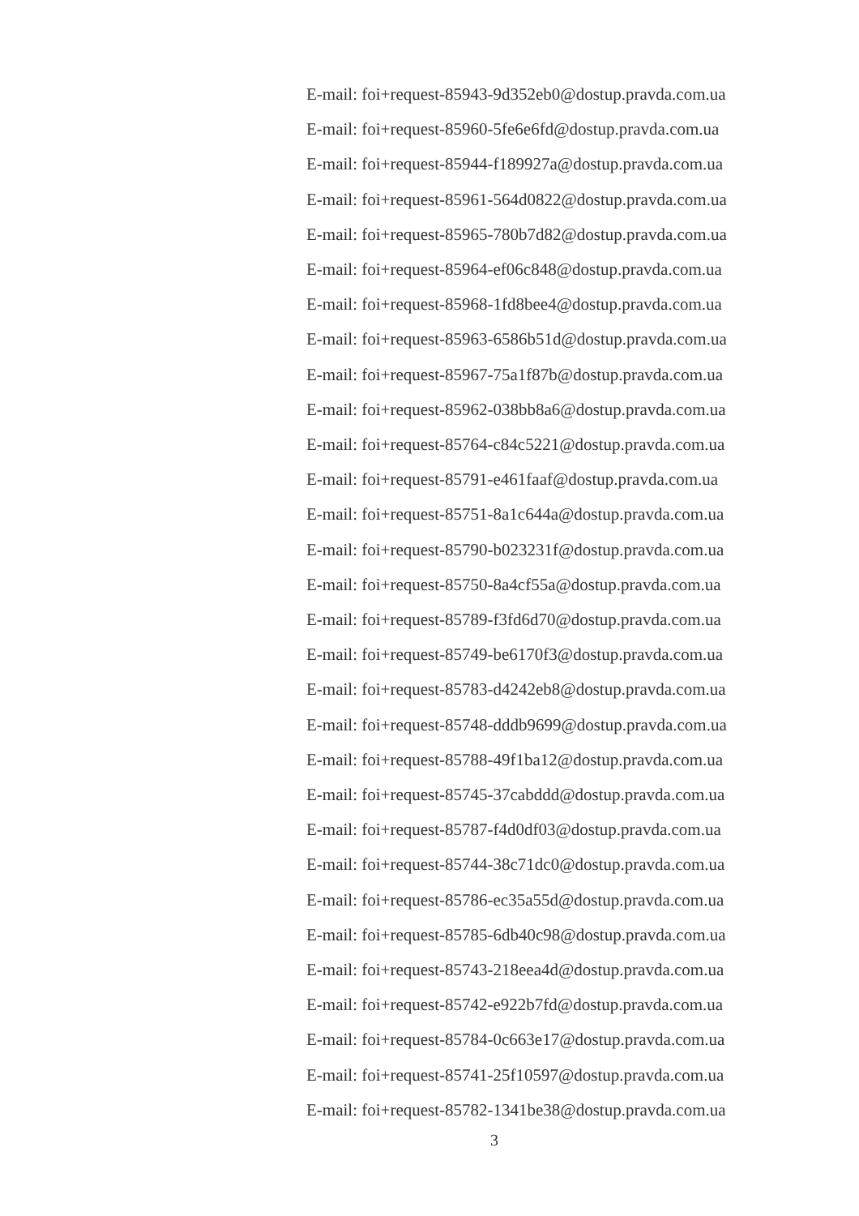E-mail: foi+request-85943-9d352eb0@dostup.pravda.com.ua
E-mail: foi+request-85960-5fe6e6fd@dostup.pravda.com.ua
E-mail: foi+request-85944-f189927a@dostup.pravda.com.ua
E-mail: foi+request-85961-564d0822@dostup.pravda.com.ua
E-mail: foi+request-85965-780b7d82@dostup.pravda.com.ua
E-mail: foi+request-85964-ef06c848@dostup.pravda.com.ua
E-mail: foi+request-85968-1fd8bee4@dostup.pravda.com.ua
E-mail: foi+request-85963-6586b51d@dostup.pravda.com.ua
E-mail: foi+request-85967-75a1f87b@dostup.pravda.com.ua
E-mail: foi+request-85962-038bb8a6@dostup.pravda.com.ua
E-mail: foi+request-85764-c84c5221@dostup.pravda.com.ua
E-mail: foi+request-85791-e461faaf@dostup.pravda.com.ua
E-mail: foi+request-85751-8a1c644a@dostup.pravda.com.ua
E-mail: foi+request-85790-b023231f@dostup.pravda.com.ua
E-mail: foi+request-85750-8a4cf55a@dostup.pravda.com.ua
E-mail: foi+request-85789-f3fd6d70@dostup.pravda.com.ua
E-mail: foi+request-85749-be6170f3@dostup.pravda.com.ua
E-mail: foi+request-85783-d4242eb8@dostup.pravda.com.ua
E-mail: foi+request-85748-dddb9699@dostup.pravda.com.ua
E-mail: foi+request-85788-49f1ba12@dostup.pravda.com.ua
E-mail: foi+request-85745-37cabddd@dostup.pravda.com.ua
E-mail: foi+request-85787-f4d0df03@dostup.pravda.com.ua
E-mail: foi+request-85744-38c71dc0@dostup.pravda.com.ua
E-mail: foi+request-85786-ec35a55d@dostup.pravda.com.ua
E-mail: foi+request-85785-6db40c98@dostup.pravda.com.ua
E-mail: foi+request-85743-218eea4d@dostup.pravda.com.ua
E-mail: foi+request-85742-e922b7fd@dostup.pravda.com.ua
E-mail: foi+request-85784-0c663e17@dostup.pravda.com.ua
E-mail: foi+request-85741-25f10597@dostup.pravda.com.ua
E-mail: foi+request-85782-1341be38@dostup.pravda.com.ua
3